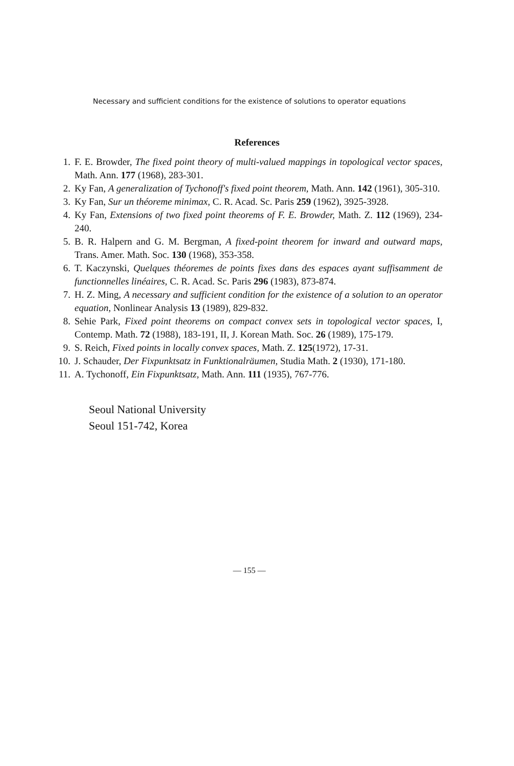Necessary and sufficient conditions for the existence of solutions to operator equations
References
1. F. E. Browder, The fixed point theory of multi-valued mappings in topological vector spaces, Math. Ann. 177 (1968), 283-301.
2. Ky Fan, A generalization of Tychonoff's fixed point theorem, Math. Ann. 142 (1961), 305-310.
3. Ky Fan, Sur un théoreme minimax, C. R. Acad. Sc. Paris 259 (1962), 3925-3928.
4. Ky Fan, Extensions of two fixed point theorems of F. E. Browder, Math. Z. 112 (1969), 234-240.
5. B. R. Halpern and G. M. Bergman, A fixed-point theorem for inward and outward maps, Trans. Amer. Math. Soc. 130 (1968), 353-358.
6. T. Kaczynski, Quelques théoremes de points fixes dans des espaces ayant suffisamment de functionnelles linéaires, C. R. Acad. Sc. Paris 296 (1983), 873-874.
7. H. Z. Ming, A necessary and sufficient condition for the existence of a solution to an operator equation, Nonlinear Analysis 13 (1989), 829-832.
8. Sehie Park, Fixed point theorems on compact convex sets in topological vector spaces, I, Contemp. Math. 72 (1988), 183-191, II, J. Korean Math. Soc. 26 (1989), 175-179.
9. S. Reich, Fixed points in locally convex spaces, Math. Z. 125(1972), 17-31.
10. J. Schauder, Der Fixpunktsatz in Funktionalräumen, Studia Math. 2 (1930), 171-180.
11. A. Tychonoff, Ein Fixpunktsatz, Math. Ann. 111 (1935), 767-776.
Seoul National University
Seoul 151-742, Korea
— 155 —